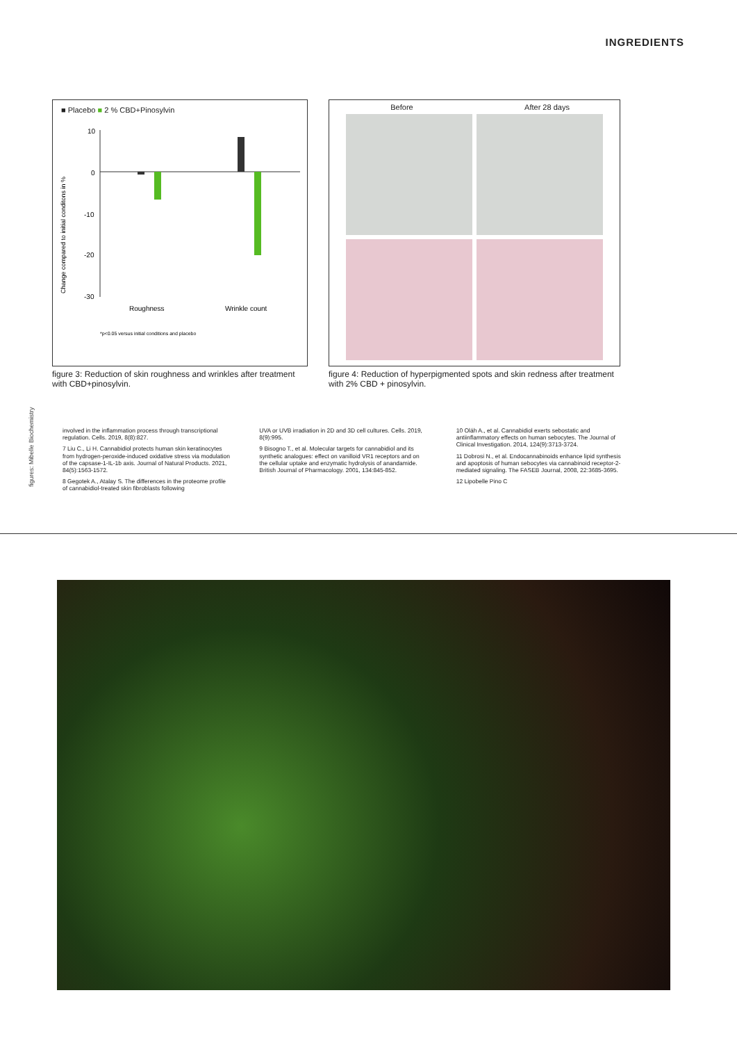INGREDIENTS
■ Placebo ■ 2 % CBD+Pinosylvin
10
0
-10
-20
-30
Roughness
Wrinkle count
*p<0.05 versus initial conditions and placebo
Change compared to initial conditons in %
figure 3: Reduction of skin roughness and wrinkles after treatment with CBD+pinosylvin.
Before After 28 days
figure 4: Reduction of hyperpigmented spots and skin redness after treatment with 2% CBD + pinosylvin.
figures: Mibelle Biochemistry
involved in the inflammation process through transcriptional regulation. Cells. 2019, 8(8):827.
7 Liu C., Li H. Cannabidiol protects human skin keratinocytes from hydrogen-peroxide-induced oxidative stress via modulation of the capsase-1-IL-1b axis. Journal of Natural Products. 2021, 84(5):1563-1572.
8 Gegotek A., Atalay S. The differences in the proteome profile of cannabidiol-treated skin fibroblasts following
UVA or UVB irradiation in 2D and 3D cell cultures. Cells. 2019, 8(9):995.
9 Bisogno T., et al. Molecular targets for cannabidiol and its synthetic analogues: effect on vanilloid VR1 receptors and on the cellular uptake and enzymatic hydrolysis of anandamide. British Journal of Pharmacology. 2001, 134:845-852.
10 Oláh A., et al. Cannabidiol exerts sebostatic and antiinflammatory effects on human sebocytes. The Journal of Clinical Investigation. 2014, 124(9):3713-3724.
11 Dobrosi N., et al. Endocannabinoids enhance lipid synthesis and apoptosis of human sebocytes via cannabinoid receptor-2-mediated signaling. The FASEB Journal, 2008, 22:3685-3695.
12 Lipobelle Pino C